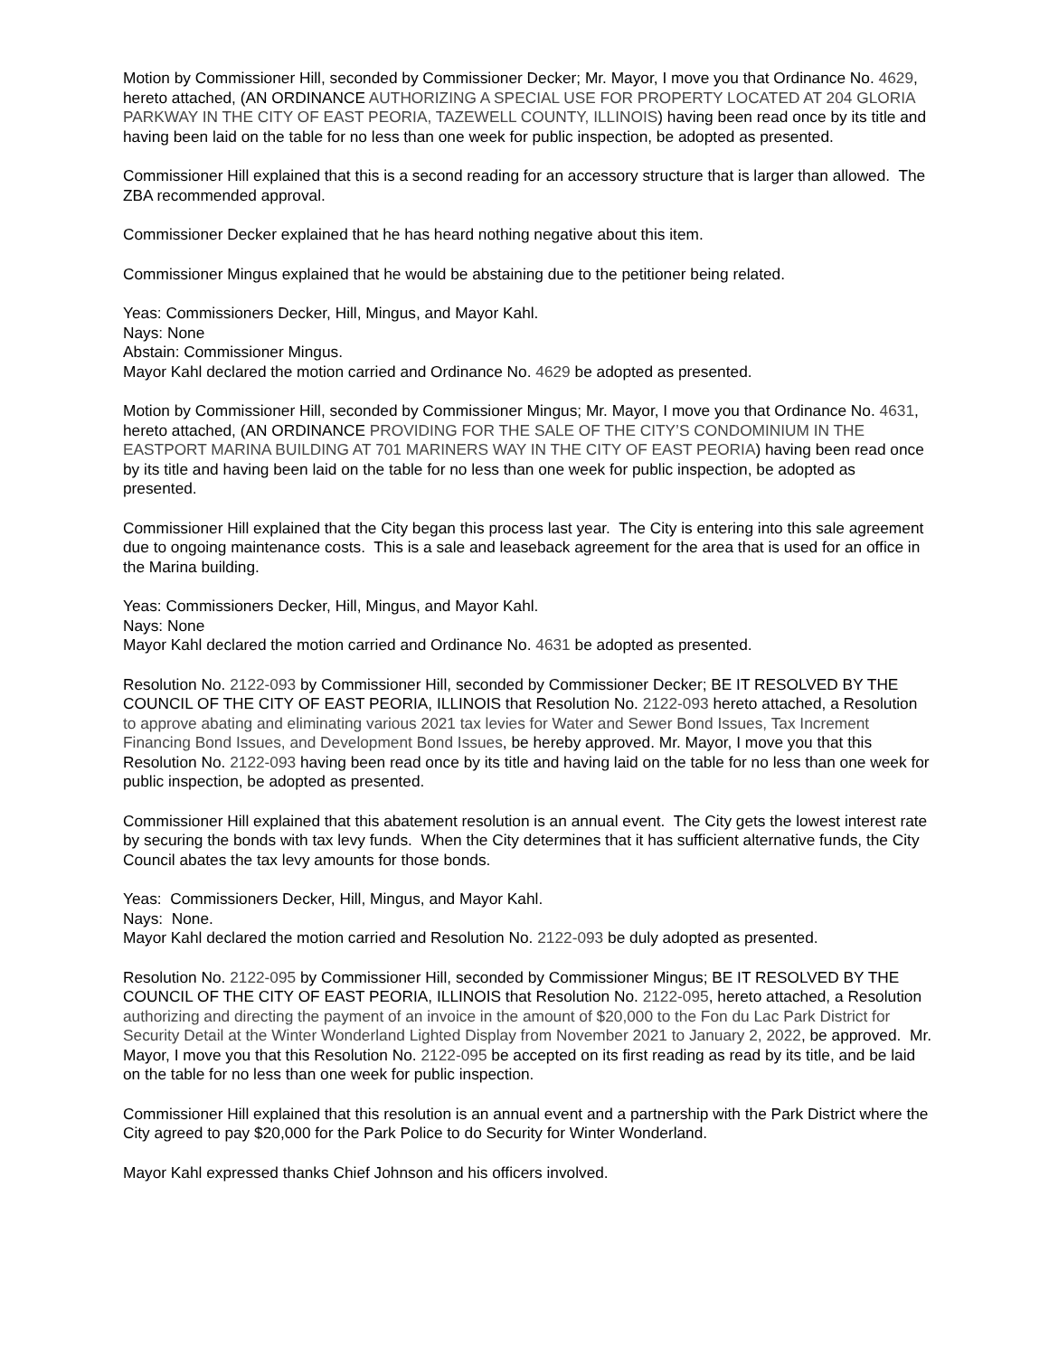Motion by Commissioner Hill, seconded by Commissioner Decker; Mr. Mayor, I move you that Ordinance No. 4629, hereto attached, (AN ORDINANCE AUTHORIZING A SPECIAL USE FOR PROPERTY LOCATED AT 204 GLORIA PARKWAY IN THE CITY OF EAST PEORIA, TAZEWELL COUNTY, ILLINOIS) having been read once by its title and having been laid on the table for no less than one week for public inspection, be adopted as presented.
Commissioner Hill explained that this is a second reading for an accessory structure that is larger than allowed. The ZBA recommended approval.
Commissioner Decker explained that he has heard nothing negative about this item.
Commissioner Mingus explained that he would be abstaining due to the petitioner being related.
Yeas: Commissioners Decker, Hill, Mingus, and Mayor Kahl.
Nays: None
Abstain: Commissioner Mingus.
Mayor Kahl declared the motion carried and Ordinance No. 4629 be adopted as presented.
Motion by Commissioner Hill, seconded by Commissioner Mingus; Mr. Mayor, I move you that Ordinance No. 4631, hereto attached, (AN ORDINANCE PROVIDING FOR THE SALE OF THE CITY’S CONDOMINIUM IN THE EASTPORT MARINA BUILDING AT 701 MARINERS WAY IN THE CITY OF EAST PEORIA) having been read once by its title and having been laid on the table for no less than one week for public inspection, be adopted as presented.
Commissioner Hill explained that the City began this process last year. The City is entering into this sale agreement due to ongoing maintenance costs. This is a sale and leaseback agreement for the area that is used for an office in the Marina building.
Yeas: Commissioners Decker, Hill, Mingus, and Mayor Kahl.
Nays: None
Mayor Kahl declared the motion carried and Ordinance No. 4631 be adopted as presented.
Resolution No. 2122-093 by Commissioner Hill, seconded by Commissioner Decker; BE IT RESOLVED BY THE COUNCIL OF THE CITY OF EAST PEORIA, ILLINOIS that Resolution No. 2122-093 hereto attached, a Resolution to approve abating and eliminating various 2021 tax levies for Water and Sewer Bond Issues, Tax Increment Financing Bond Issues, and Development Bond Issues, be hereby approved. Mr. Mayor, I move you that this Resolution No. 2122-093 having been read once by its title and having laid on the table for no less than one week for public inspection, be adopted as presented.
Commissioner Hill explained that this abatement resolution is an annual event. The City gets the lowest interest rate by securing the bonds with tax levy funds. When the City determines that it has sufficient alternative funds, the City Council abates the tax levy amounts for those bonds.
Yeas: Commissioners Decker, Hill, Mingus, and Mayor Kahl.
Nays: None.
Mayor Kahl declared the motion carried and Resolution No. 2122-093 be duly adopted as presented.
Resolution No. 2122-095 by Commissioner Hill, seconded by Commissioner Mingus; BE IT RESOLVED BY THE COUNCIL OF THE CITY OF EAST PEORIA, ILLINOIS that Resolution No. 2122-095, hereto attached, a Resolution authorizing and directing the payment of an invoice in the amount of $20,000 to the Fon du Lac Park District for Security Detail at the Winter Wonderland Lighted Display from November 2021 to January 2, 2022, be approved. Mr. Mayor, I move you that this Resolution No. 2122-095 be accepted on its first reading as read by its title, and be laid on the table for no less than one week for public inspection.
Commissioner Hill explained that this resolution is an annual event and a partnership with the Park District where the City agreed to pay $20,000 for the Park Police to do Security for Winter Wonderland.
Mayor Kahl expressed thanks Chief Johnson and his officers involved.